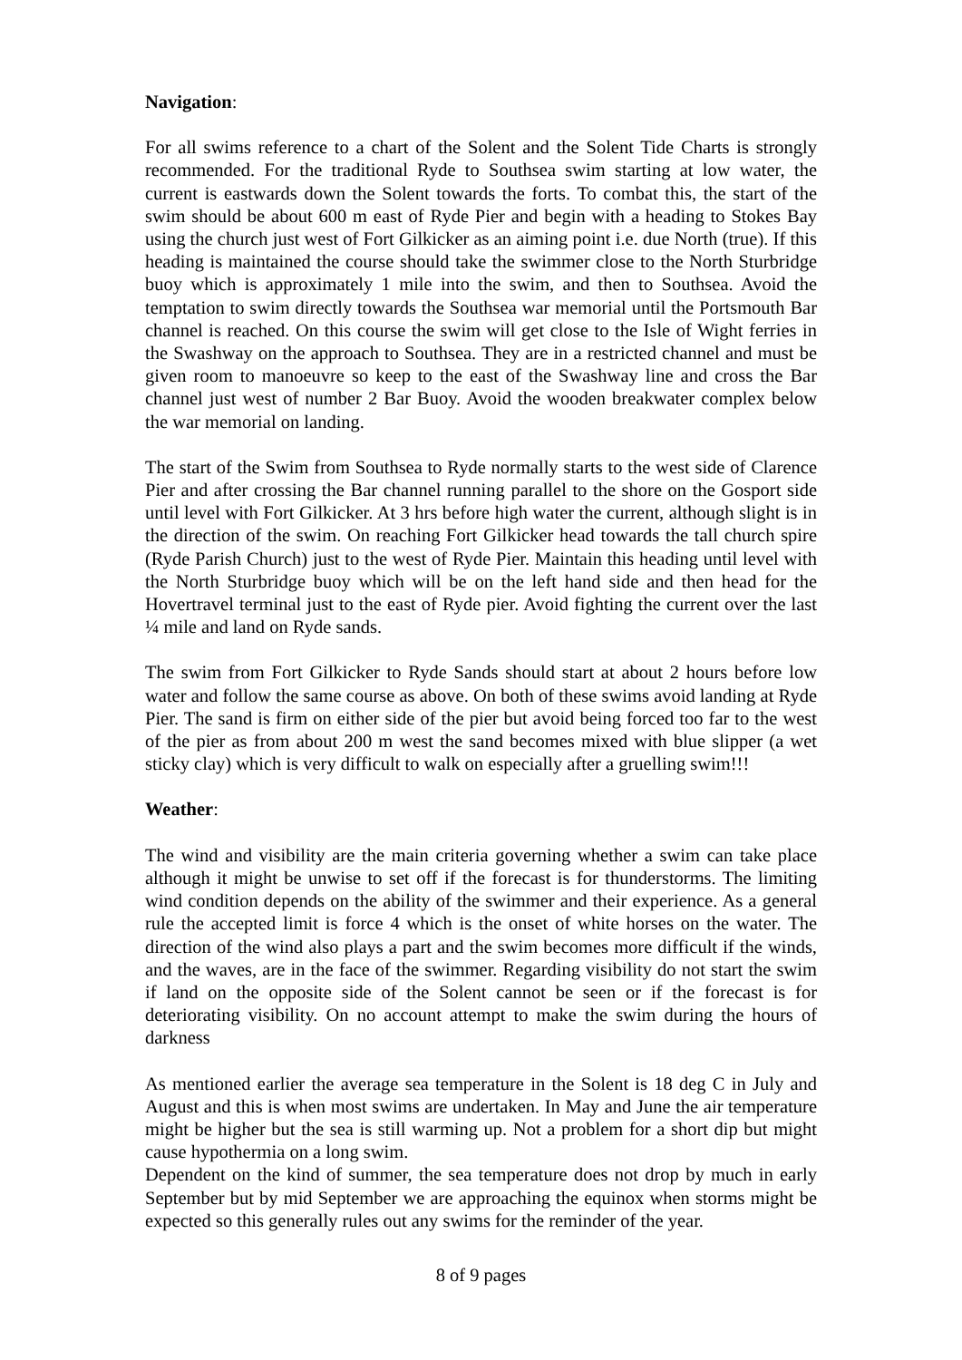Navigation:
For all swims reference to a chart of the Solent and the Solent Tide Charts is strongly recommended. For the traditional Ryde to Southsea swim starting at low water, the current is eastwards down the Solent towards the forts. To combat this, the start of the swim should be about 600 m east of Ryde Pier and begin with a heading to Stokes Bay using the church just west of Fort Gilkicker as an aiming point i.e. due North (true). If this heading is maintained the course should take the swimmer close to the North Sturbridge buoy which is approximately 1 mile into the swim, and then to Southsea. Avoid the temptation to swim directly towards the Southsea war memorial until the Portsmouth Bar channel is reached. On this course the swim will get close to the Isle of Wight ferries in the Swashway on the approach to Southsea. They are in a restricted channel and must be given room to manoeuvre so keep to the east of the Swashway line and cross the Bar channel just west of number 2 Bar Buoy. Avoid the wooden breakwater complex below the war memorial on landing.
The start of the Swim from Southsea to Ryde normally starts to the west side of Clarence Pier and after crossing the Bar channel running parallel to the shore on the Gosport side until level with Fort Gilkicker. At 3 hrs before high water the current, although slight is in the direction of the swim. On reaching Fort Gilkicker head towards the tall church spire (Ryde Parish Church) just to the west of Ryde Pier. Maintain this heading until level with the North Sturbridge buoy which will be on the left hand side and then head for the Hovertravel terminal just to the east of Ryde pier. Avoid fighting the current over the last ¼ mile and land on Ryde sands.
The swim from Fort Gilkicker to Ryde Sands should start at about 2 hours before low water and follow the same course as above. On both of these swims avoid landing at Ryde Pier. The sand is firm on either side of the pier but avoid being forced too far to the west of the pier as from about 200 m west the sand becomes mixed with blue slipper (a wet sticky clay) which is very difficult to walk on especially after a gruelling swim!!!
Weather:
The wind and visibility are the main criteria governing whether a swim can take place although it might be unwise to set off if the forecast is for thunderstorms. The limiting wind condition depends on the ability of the swimmer and their experience. As a general rule the accepted limit is force 4 which is the onset of white horses on the water. The direction of the wind also plays a part and the swim becomes more difficult if the winds, and the waves, are in the face of the swimmer. Regarding visibility do not start the swim if land on the opposite side of the Solent cannot be seen or if the forecast is for deteriorating visibility. On no account attempt to make the swim during the hours of darkness
As mentioned earlier the average sea temperature in the Solent is 18 deg C in July and August and this is when most swims are undertaken. In May and June the air temperature might be higher but the sea is still warming up. Not a problem for a short dip but might cause hypothermia on a long swim.
Dependent on the kind of summer, the sea temperature does not drop by much in early September but by mid September we are approaching the equinox when storms might be expected so this generally rules out any swims for the reminder of the year.
8 of 9 pages